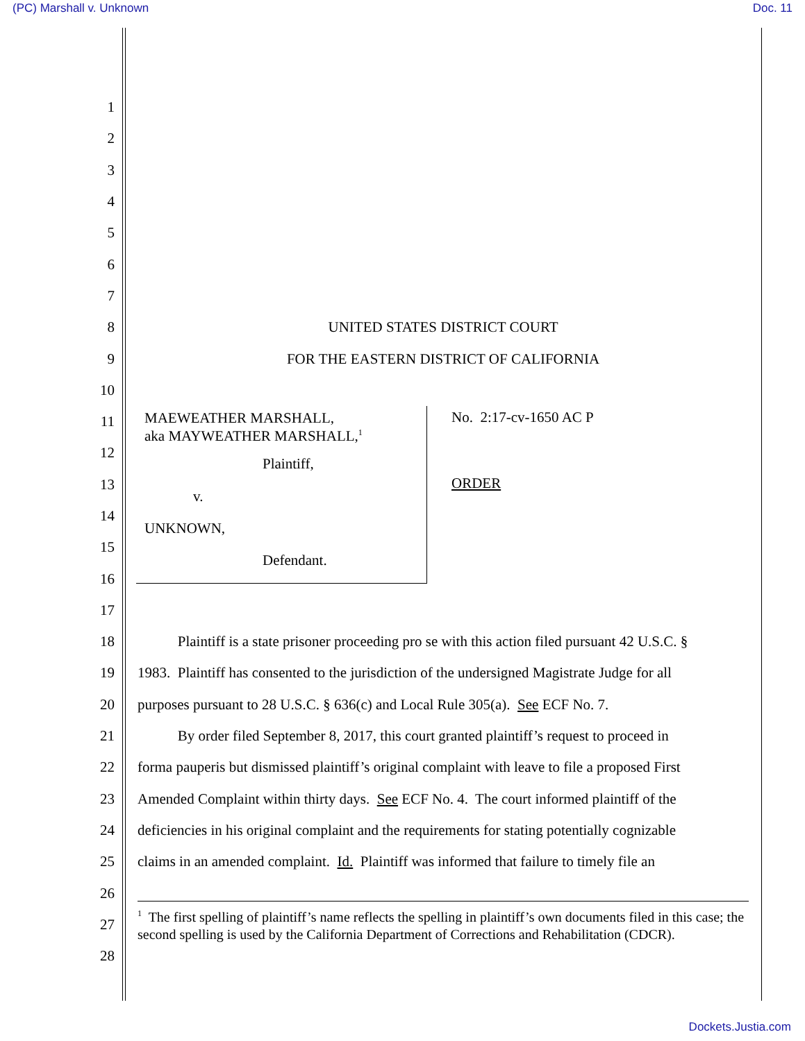(PC) Marshall v. Unknown Doc. 11
1
2
3
4
5
6
7
8 UNITED STATES DISTRICT COURT
9 FOR THE EASTERN DISTRICT OF CALIFORNIA
10
11
12
13
14
15
16
MAEWEATHER MARSHALL,
aka MAYWEATHER MARSHALL,<sup>1</sup>
Plaintiff,
v.
UNKNOWN,
Defendant.
No. 2:17-cv-1650 AC P
ORDER
17
18 Plaintiff is a state prisoner proceeding pro se with this action filed pursuant 42 U.S.C. §
19 1983. Plaintiff has consented to the jurisdiction of the undersigned Magistrate Judge for all
20 purposes pursuant to 28 U.S.C. § 636(c) and Local Rule 305(a). See ECF No. 7.
21 By order filed September 8, 2017, this court granted plaintiff’s request to proceed in
22 forma pauperis but dismissed plaintiff’s original complaint with leave to file a proposed First
23 Amended Complaint within thirty days. See ECF No. 4. The court informed plaintiff of the
24 deficiencies in his original complaint and the requirements for stating potentially cognizable
25 claims in an amended complaint. Id. Plaintiff was informed that failure to timely file an
26
27
28
<sup>1</sup> The first spelling of plaintiff’s name reflects the spelling in plaintiff’s own documents filed in this case; the second spelling is used by the California Department of Corrections and Rehabilitation (CDCR).
Dockets.Justia.com